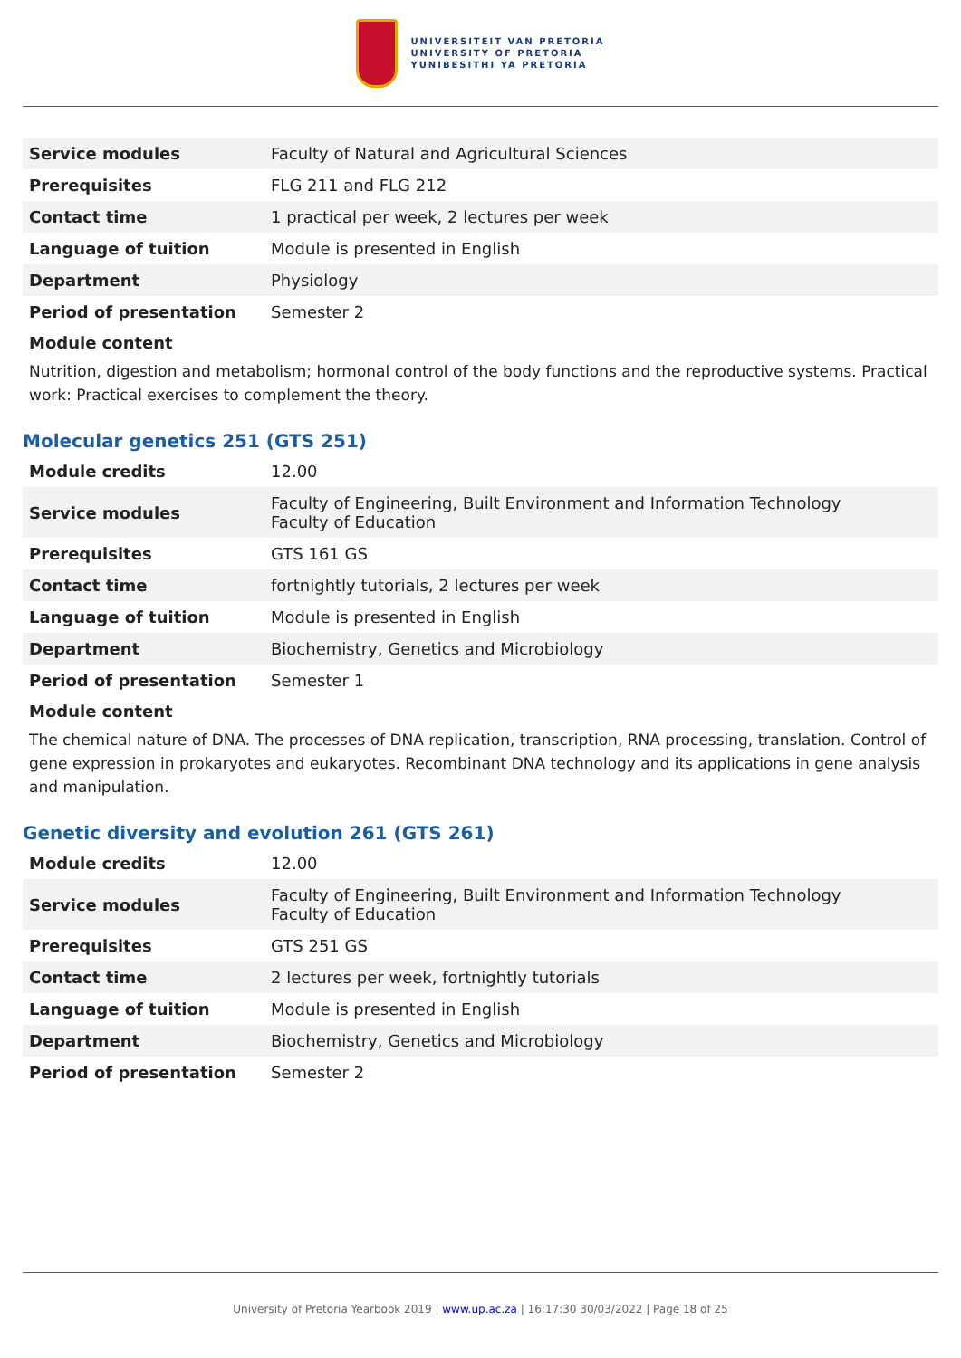UNIVERSITEIT VAN PRETORIA
UNIVERSITY OF PRETORIA
YUNIBESITHI YA PRETORIA
| Service modules | Faculty of Natural and Agricultural Sciences |
| Prerequisites | FLG 211 and FLG 212 |
| Contact time | 1 practical per week, 2 lectures per week |
| Language of tuition | Module is presented in English |
| Department | Physiology |
| Period of presentation | Semester 2 |
Module content
Nutrition, digestion and metabolism; hormonal control of the body functions and the reproductive systems. Practical work: Practical exercises to complement the theory.
Molecular genetics 251 (GTS 251)
| Module credits | 12.00 |
| Service modules | Faculty of Engineering, Built Environment and Information Technology Faculty of Education |
| Prerequisites | GTS 161 GS |
| Contact time | fortnightly tutorials, 2 lectures per week |
| Language of tuition | Module is presented in English |
| Department | Biochemistry, Genetics and Microbiology |
| Period of presentation | Semester 1 |
Module content
The chemical nature of DNA. The processes of DNA replication, transcription, RNA processing, translation. Control of gene expression in prokaryotes and eukaryotes. Recombinant DNA technology and its applications in gene analysis and manipulation.
Genetic diversity and evolution 261 (GTS 261)
| Module credits | 12.00 |
| Service modules | Faculty of Engineering, Built Environment and Information Technology Faculty of Education |
| Prerequisites | GTS 251 GS |
| Contact time | 2 lectures per week, fortnightly tutorials |
| Language of tuition | Module is presented in English |
| Department | Biochemistry, Genetics and Microbiology |
| Period of presentation | Semester 2 |
University of Pretoria Yearbook 2019 | www.up.ac.za | 16:17:30 30/03/2022 | Page 18 of 25